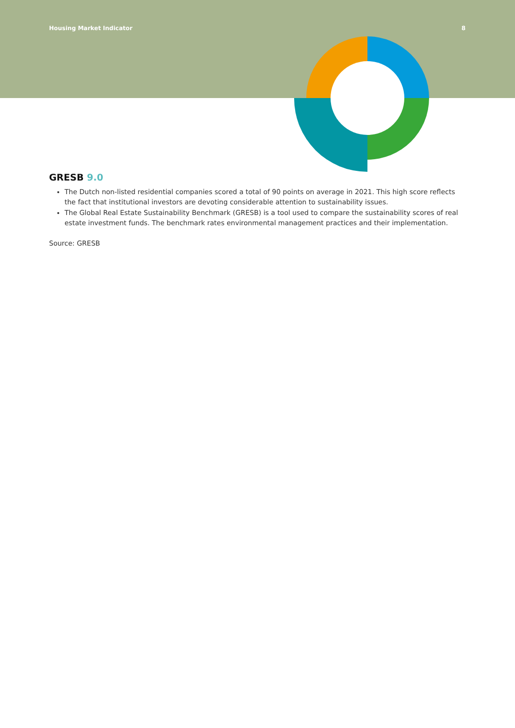Housing Market Indicator 8
GRESB 9.0
The Dutch non-listed residential companies scored a total of 90 points on average in 2021. This high score reflects the fact that institutional investors are devoting considerable attention to sustainability issues.
The Global Real Estate Sustainability Benchmark (GRESB) is a tool used to compare the sustainability scores of real estate investment funds. The benchmark rates environmental management practices and their implementation.
Source: GRESB